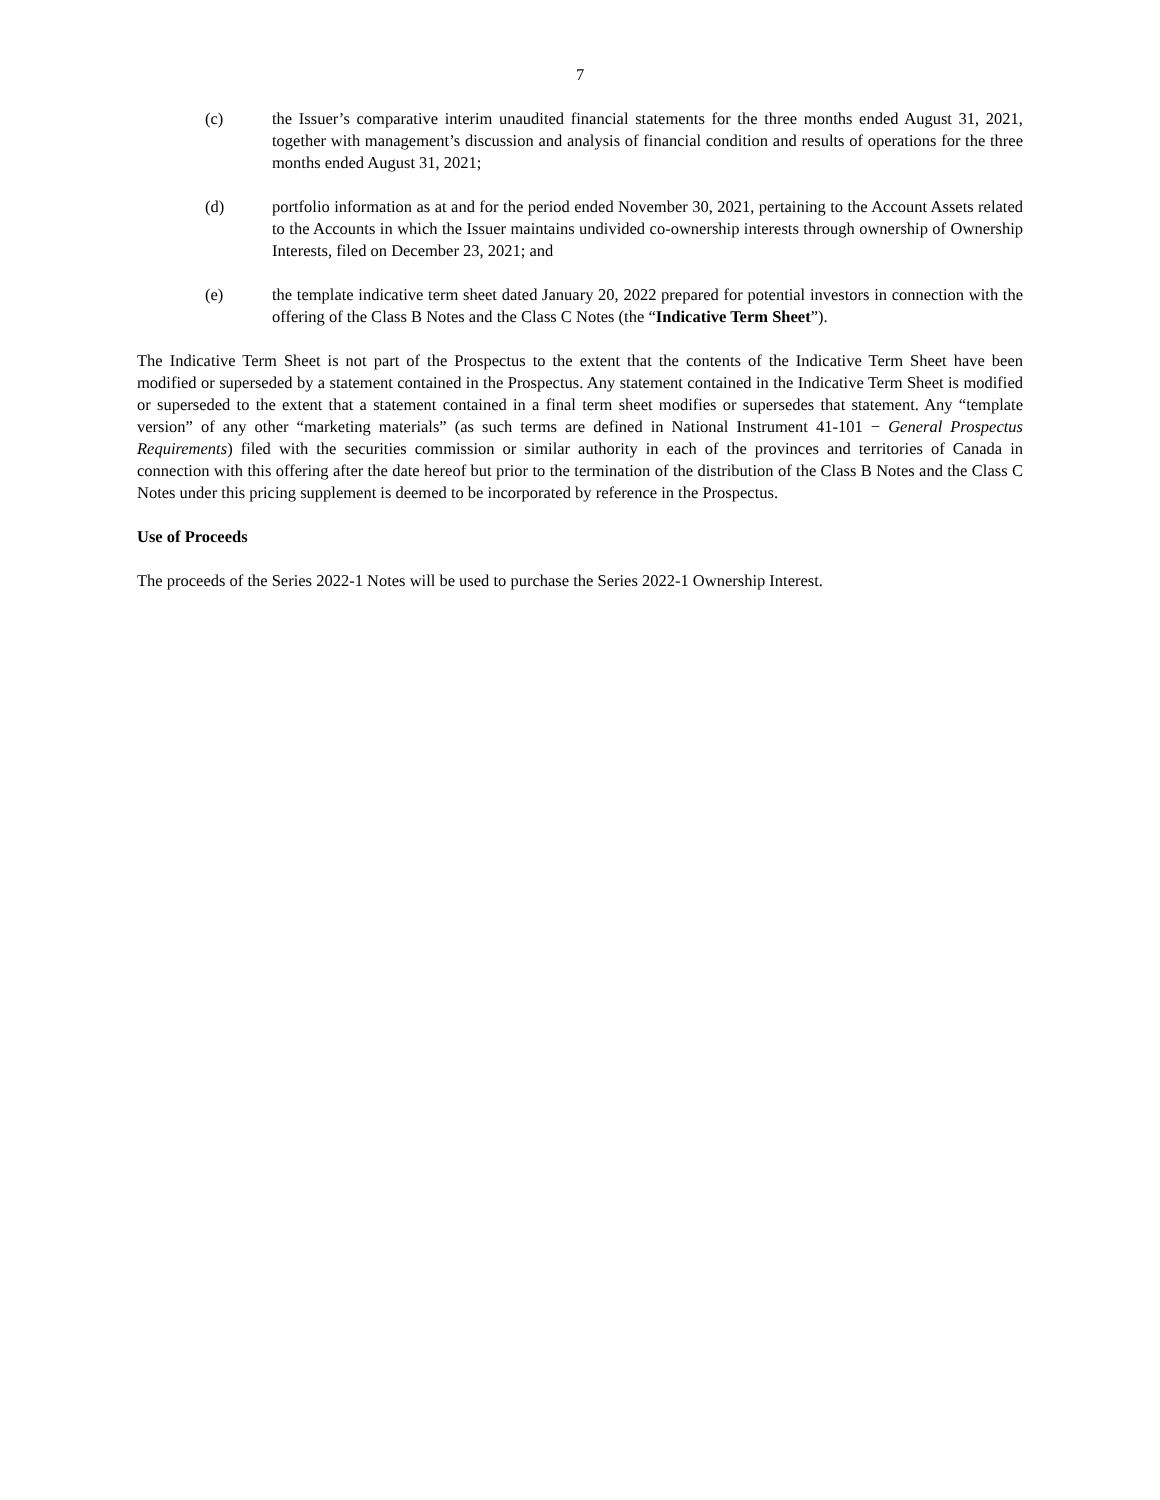7
(c) the Issuer’s comparative interim unaudited financial statements for the three months ended August 31, 2021, together with management’s discussion and analysis of financial condition and results of operations for the three months ended August 31, 2021;
(d) portfolio information as at and for the period ended November 30, 2021, pertaining to the Account Assets related to the Accounts in which the Issuer maintains undivided co-ownership interests through ownership of Ownership Interests, filed on December 23, 2021; and
(e) the template indicative term sheet dated January 20, 2022 prepared for potential investors in connection with the offering of the Class B Notes and the Class C Notes (the “Indicative Term Sheet”).
The Indicative Term Sheet is not part of the Prospectus to the extent that the contents of the Indicative Term Sheet have been modified or superseded by a statement contained in the Prospectus. Any statement contained in the Indicative Term Sheet is modified or superseded to the extent that a statement contained in a final term sheet modifies or supersedes that statement. Any “template version” of any other “marketing materials” (as such terms are defined in National Instrument 41-101 − General Prospectus Requirements) filed with the securities commission or similar authority in each of the provinces and territories of Canada in connection with this offering after the date hereof but prior to the termination of the distribution of the Class B Notes and the Class C Notes under this pricing supplement is deemed to be incorporated by reference in the Prospectus.
Use of Proceeds
The proceeds of the Series 2022-1 Notes will be used to purchase the Series 2022-1 Ownership Interest.